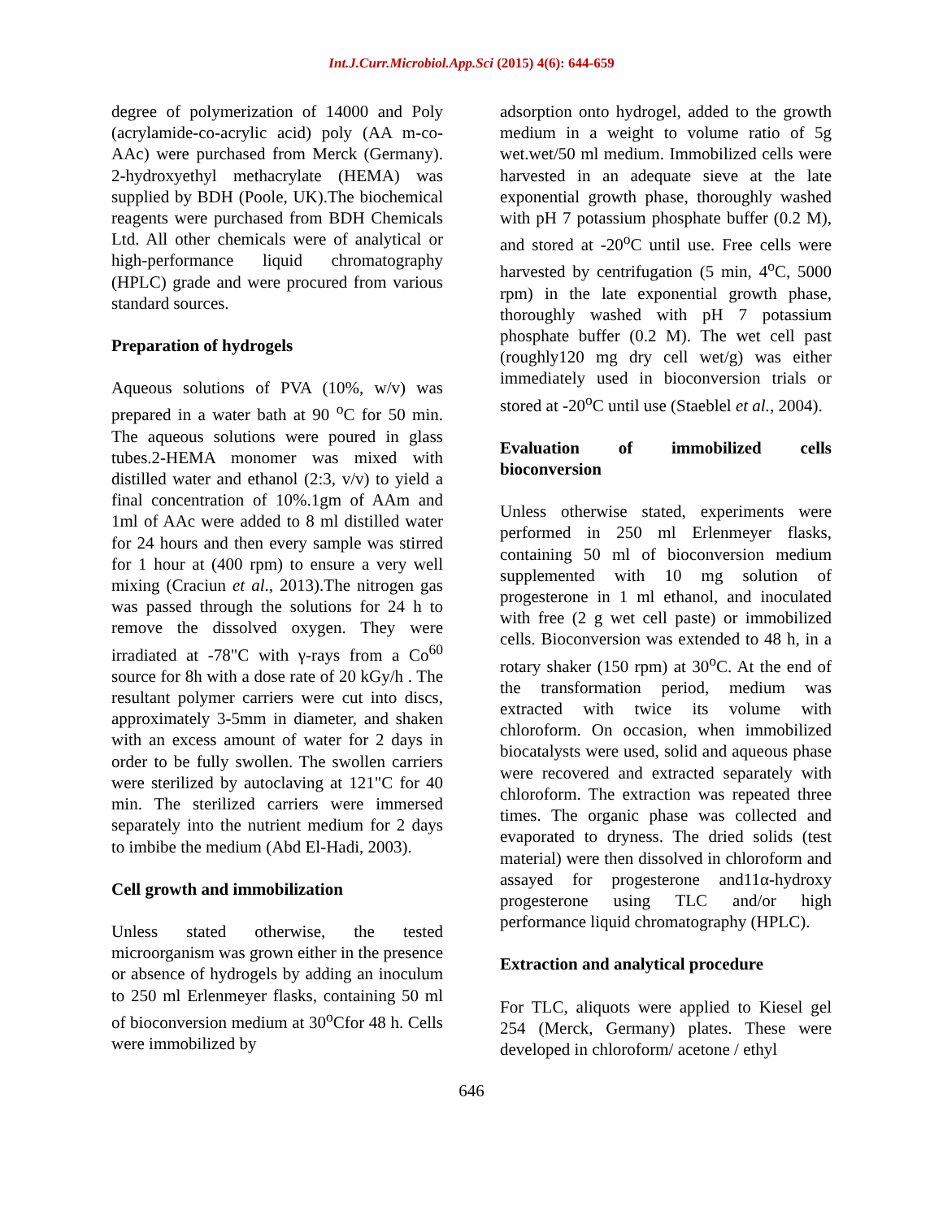Int.J.Curr.Microbiol.App.Sci (2015) 4(6): 644-659
degree of polymerization of 14000 and Poly (acrylamide-co-acrylic acid) poly (AA m-co-AAc) were purchased from Merck (Germany). 2-hydroxyethyl methacrylate (HEMA) was supplied by BDH (Poole, UK).The biochemical reagents were purchased from BDH Chemicals Ltd. All other chemicals were of analytical or high-performance liquid chromatography (HPLC) grade and were procured from various standard sources.
Preparation of hydrogels
Aqueous solutions of PVA (10%, w/v) was prepared in a water bath at 90 <sup>o</sup>C for 50 min. The aqueous solutions were poured in glass tubes.2-HEMA monomer was mixed with distilled water and ethanol (2:3, v/v) to yield a final concentration of 10%.1gm of AAm and 1ml of AAc were added to 8 ml distilled water for 24 hours and then every sample was stirred for 1 hour at (400 rpm) to ensure a very well mixing (Craciun et al., 2013).The nitrogen gas was passed through the solutions for 24 h to remove the dissolved oxygen. They were irradiated at -78"C with γ-rays from a Co<sup>60</sup> source for 8h with a dose rate of 20 kGy/h . The resultant polymer carriers were cut into discs, approximately 3-5mm in diameter, and shaken with an excess amount of water for 2 days in order to be fully swollen. The swollen carriers were sterilized by autoclaving at 121"C for 40 min. The sterilized carriers were immersed separately into the nutrient medium for 2 days to imbibe the medium (Abd El-Hadi, 2003).
Cell growth and immobilization
Unless stated otherwise, the tested microorganism was grown either in the presence or absence of hydrogels by adding an inoculum to 250 ml Erlenmeyer flasks, containing 50 ml of bioconversion medium at 30<sup>o</sup>Cfor 48 h. Cells were immobilized by
adsorption onto hydrogel, added to the growth medium in a weight to volume ratio of 5g wet.wet/50 ml medium. Immobilized cells were harvested in an adequate sieve at the late exponential growth phase, thoroughly washed with pH 7 potassium phosphate buffer (0.2 M), and stored at -20<sup>o</sup>C until use. Free cells were harvested by centrifugation (5 min, 4<sup>o</sup>C, 5000 rpm) in the late exponential growth phase, thoroughly washed with pH 7 potassium phosphate buffer (0.2 M). The wet cell past (roughly120 mg dry cell wet/g) was either immediately used in bioconversion trials or stored at -20<sup>o</sup>C until use (Staeblel et al., 2004).
Evaluation of immobilized cells bioconversion
Unless otherwise stated, experiments were performed in 250 ml Erlenmeyer flasks, containing 50 ml of bioconversion medium supplemented with 10 mg solution of progesterone in 1 ml ethanol, and inoculated with free (2 g wet cell paste) or immobilized cells. Bioconversion was extended to 48 h, in a rotary shaker (150 rpm) at 30<sup>o</sup>C. At the end of the transformation period, medium was extracted with twice its volume with chloroform. On occasion, when immobilized biocatalysts were used, solid and aqueous phase were recovered and extracted separately with chloroform. The extraction was repeated three times. The organic phase was collected and evaporated to dryness. The dried solids (test material) were then dissolved in chloroform and assayed for progesterone and11α-hydroxy progesterone using TLC and/or high performance liquid chromatography (HPLC).
Extraction and analytical procedure
For TLC, aliquots were applied to Kiesel gel 254 (Merck, Germany) plates. These were developed in chloroform/ acetone / ethyl
646